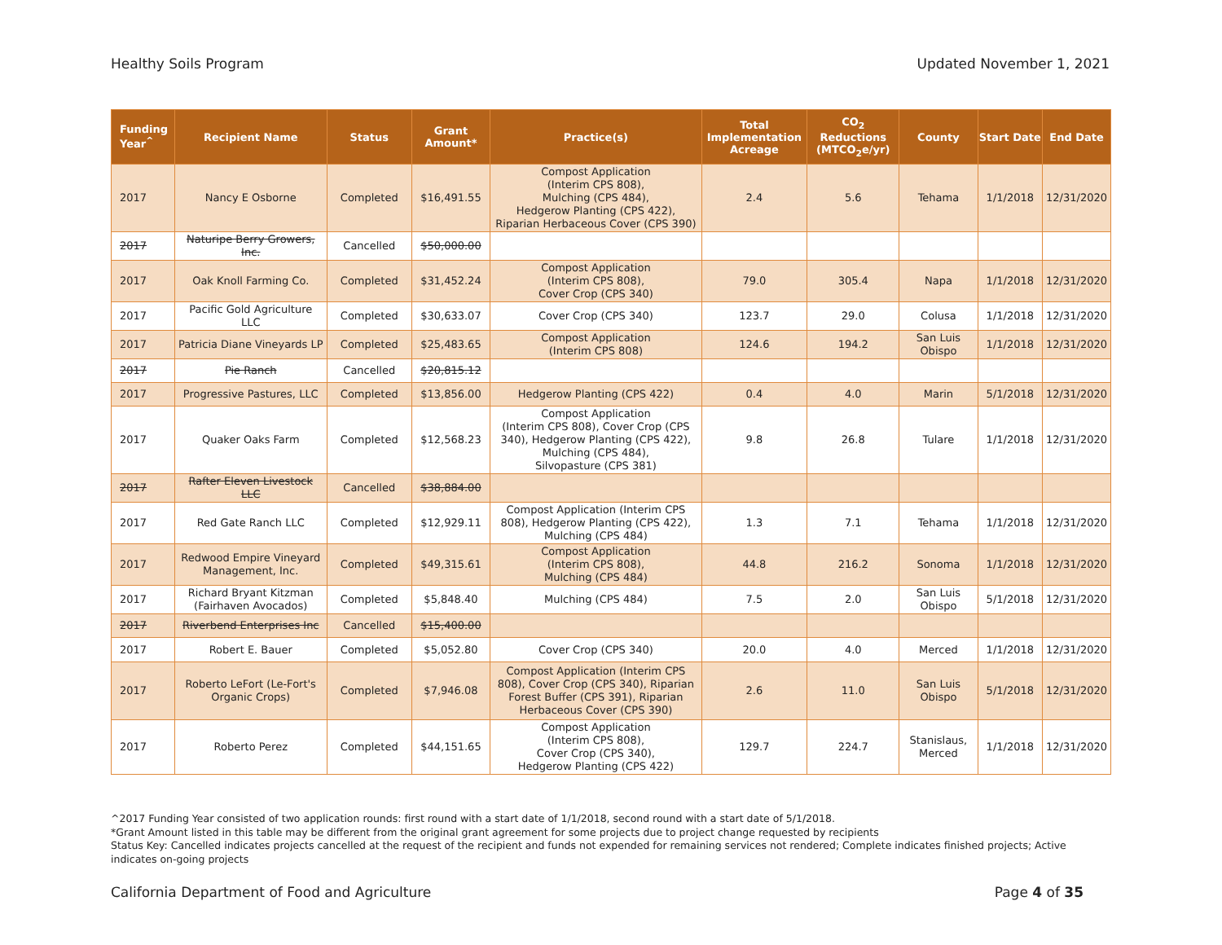Healthy Soils Program Updated November 1, 2021
| Funding Year<sup>^</sup> | Recipient Name | Status | Grant Amount* | Practice(s) | Total Implementation Acreage | CO<sub>2</sub> Reductions (MTCO<sub>2</sub>e/yr) | County | Start Date | End Date |
| --- | --- | --- | --- | --- | --- | --- | --- | --- | --- |
| 2017 | Nancy E Osborne | Completed | $16,491.55 | Compost Application (Interim CPS 808), Mulching (CPS 484), Hedgerow Planting (CPS 422), Riparian Herbaceous Cover (CPS 390) | 2.4 | 5.6 | Tehama | 1/1/2018 | 12/31/2020 |
| 2017 | Naturipe Berry Growers, Inc. | Cancelled | $50,000.00 | | | | | | |
| 2017 | Oak Knoll Farming Co. | Completed | $31,452.24 | Compost Application (Interim CPS 808), Cover Crop (CPS 340) | 79.0 | 305.4 | Napa | 1/1/2018 | 12/31/2020 |
| 2017 | Pacific Gold Agriculture LLC | Completed | $30,633.07 | Cover Crop (CPS 340) | 123.7 | 29.0 | Colusa | 1/1/2018 | 12/31/2020 |
| 2017 | Patricia Diane Vineyards LP | Completed | $25,483.65 | Compost Application (Interim CPS 808) | 124.6 | 194.2 | San Luis Obispo | 1/1/2018 | 12/31/2020 |
| 2017 | Pie Ranch | Cancelled | $20,815.12 | | | | | | |
| 2017 | Progressive Pastures, LLC | Completed | $13,856.00 | Hedgerow Planting (CPS 422) | 0.4 | 4.0 | Marin | 5/1/2018 | 12/31/2020 |
| 2017 | Quaker Oaks Farm | Completed | $12,568.23 | Compost Application (Interim CPS 808), Cover Crop (CPS 340), Hedgerow Planting (CPS 422), Mulching (CPS 484), Silvopasture (CPS 381) | 9.8 | 26.8 | Tulare | 1/1/2018 | 12/31/2020 |
| 2017 | Rafter Eleven Livestock LLC | Cancelled | $38,884.00 | | | | | | |
| 2017 | Red Gate Ranch LLC | Completed | $12,929.11 | Compost Application (Interim CPS 808), Hedgerow Planting (CPS 422), Mulching (CPS 484) | 1.3 | 7.1 | Tehama | 1/1/2018 | 12/31/2020 |
| 2017 | Redwood Empire Vineyard Management, Inc. | Completed | $49,315.61 | Compost Application (Interim CPS 808), Mulching (CPS 484) | 44.8 | 216.2 | Sonoma | 1/1/2018 | 12/31/2020 |
| 2017 | Richard Bryant Kitzman (Fairhaven Avocados) | Completed | $5,848.40 | Mulching (CPS 484) | 7.5 | 2.0 | San Luis Obispo | 5/1/2018 | 12/31/2020 |
| 2017 | Riverbend Enterprises Inc | Cancelled | $15,400.00 | | | | | | |
| 2017 | Robert E. Bauer | Completed | $5,052.80 | Cover Crop (CPS 340) | 20.0 | 4.0 | Merced | 1/1/2018 | 12/31/2020 |
| 2017 | Roberto LeFort (Le-Fort's Organic Crops) | Completed | $7,946.08 | Compost Application (Interim CPS 808), Cover Crop (CPS 340), Riparian Forest Buffer (CPS 391), Riparian Herbaceous Cover (CPS 390) | 2.6 | 11.0 | San Luis Obispo | 5/1/2018 | 12/31/2020 |
| 2017 | Roberto Perez | Completed | $44,151.65 | Compost Application (Interim CPS 808), Cover Crop (CPS 340), Hedgerow Planting (CPS 422) | 129.7 | 224.7 | Stanislaus, Merced | 1/1/2018 | 12/31/2020 |
^2017 Funding Year consisted of two application rounds: first round with a start date of 1/1/2018, second round with a start date of 5/1/2018.
*Grant Amount listed in this table may be different from the original grant agreement for some projects due to project change requested by recipients
Status Key: Cancelled indicates projects cancelled at the request of the recipient and funds not expended for remaining services not rendered; Complete indicates finished projects; Active indicates on-going projects
California Department of Food and Agriculture Page 4 of 35